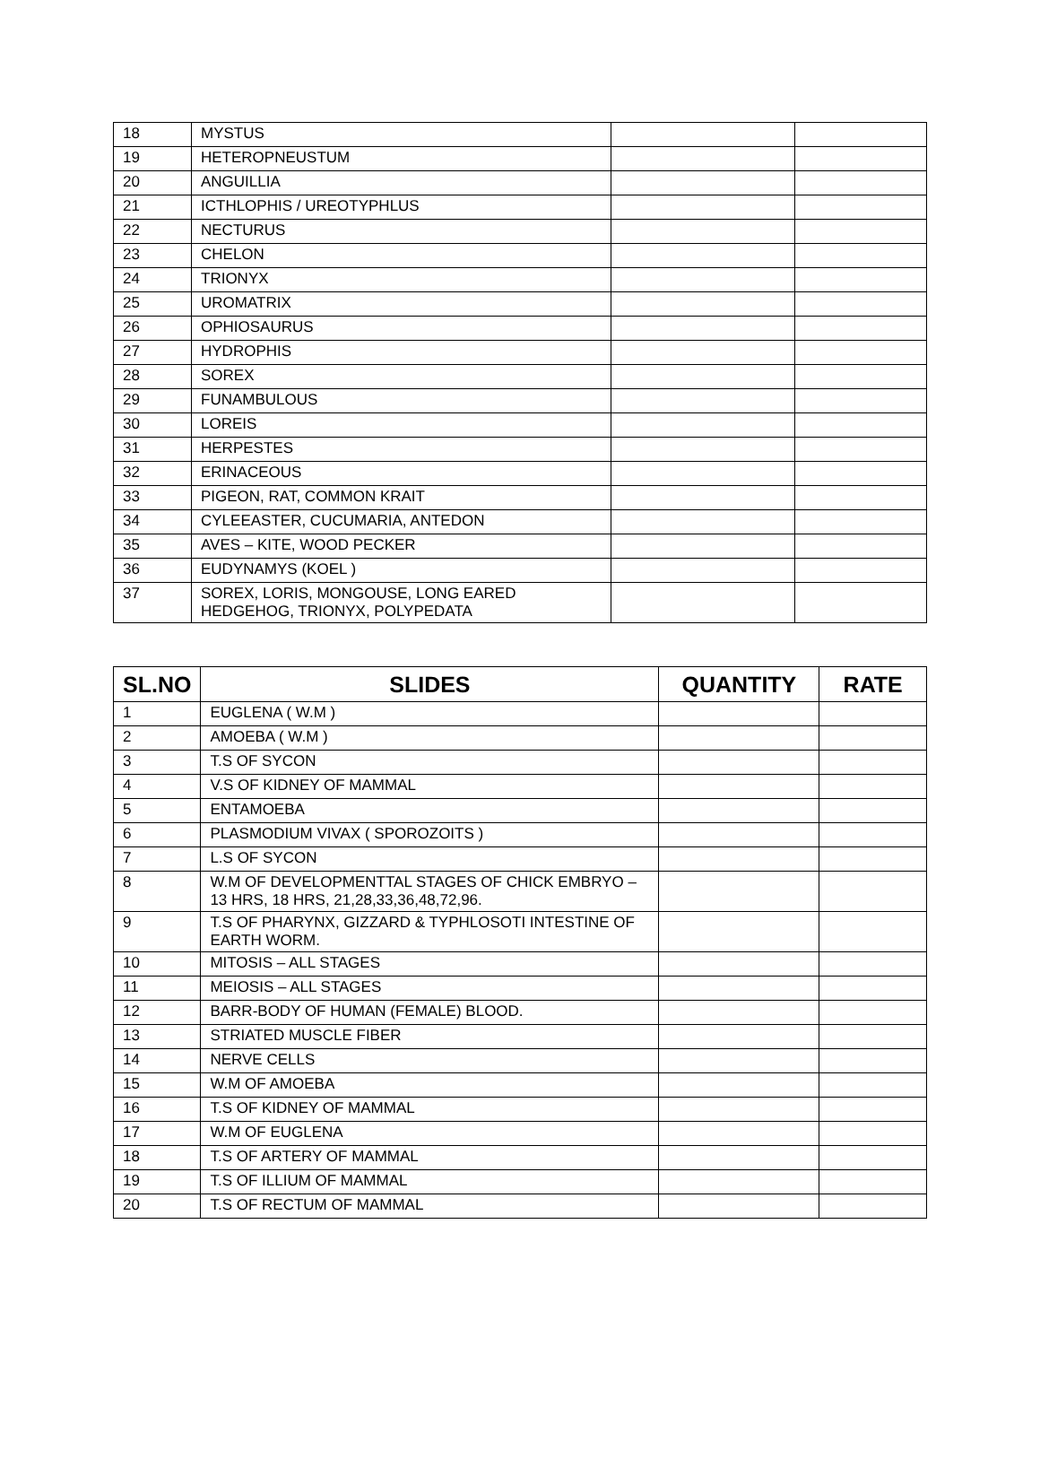| 18 | MYSTUS | | |
| 19 | HETEROPNEUSTUM | | |
| 20 | ANGUILLIA | | |
| 21 | ICTHLOPHIS / UREOTYPHLUS | | |
| 22 | NECTURUS | | |
| 23 | CHELON | | |
| 24 | TRIONYX | | |
| 25 | UROMATRIX | | |
| 26 | OPHIOSAURUS | | |
| 27 | HYDROPHIS | | |
| 28 | SOREX | | |
| 29 | FUNAMBULOUS | | |
| 30 | LOREIS | | |
| 31 | HERPESTES | | |
| 32 | ERINACEOUS | | |
| 33 | PIGEON, RAT, COMMON KRAIT | | |
| 34 | CYLEEASTER, CUCUMARIA, ANTEDON | | |
| 35 | AVES – KITE, WOOD PECKER | | |
| 36 | EUDYNAMYS (KOEL ) | | |
| 37 | SOREX, LORIS, MONGOUSE, LONG EARED HEDGEHOG, TRIONYX, POLYPEDATA | | |
| SL.NO | SLIDES | QUANTITY | RATE |
| --- | --- | --- | --- |
| 1 | EUGLENA ( W.M ) | | |
| 2 | AMOEBA ( W.M ) | | |
| 3 | T.S OF SYCON | | |
| 4 | V.S OF KIDNEY OF MAMMAL | | |
| 5 | ENTAMOEBA | | |
| 6 | PLASMODIUM VIVAX ( SPOROZOITS ) | | |
| 7 | L.S OF SYCON | | |
| 8 | W.M OF DEVELOPMENTTAL STAGES OF CHICK EMBRYO – 13 HRS, 18 HRS, 21,28,33,36,48,72,96. | | |
| 9 | T.S OF PHARYNX, GIZZARD & TYPHLOSOTI INTESTINE OF EARTH WORM. | | |
| 10 | MITOSIS – ALL STAGES | | |
| 11 | MEIOSIS – ALL STAGES | | |
| 12 | BARR-BODY OF HUMAN (FEMALE) BLOOD. | | |
| 13 | STRIATED MUSCLE FIBER | | |
| 14 | NERVE CELLS | | |
| 15 | W.M OF AMOEBA | | |
| 16 | T.S OF KIDNEY OF MAMMAL | | |
| 17 | W.M OF EUGLENA | | |
| 18 | T.S OF ARTERY OF MAMMAL | | |
| 19 | T.S OF ILLIUM OF MAMMAL | | |
| 20 | T.S OF RECTUM OF MAMMAL | | |